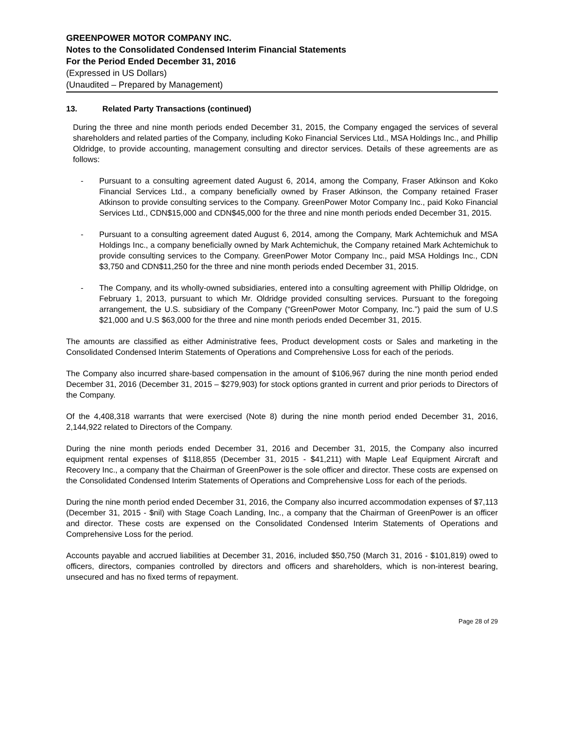GREENPOWER MOTOR COMPANY INC.
Notes to the Consolidated Condensed Interim Financial Statements
For the Period Ended December 31, 2016
(Expressed in US Dollars)
(Unaudited – Prepared by Management)
13. Related Party Transactions (continued)
During the three and nine month periods ended December 31, 2015, the Company engaged the services of several shareholders and related parties of the Company, including Koko Financial Services Ltd., MSA Holdings Inc., and Phillip Oldridge, to provide accounting, management consulting and director services. Details of these agreements are as follows:
- Pursuant to a consulting agreement dated August 6, 2014, among the Company, Fraser Atkinson and Koko Financial Services Ltd., a company beneficially owned by Fraser Atkinson, the Company retained Fraser Atkinson to provide consulting services to the Company. GreenPower Motor Company Inc., paid Koko Financial Services Ltd., CDN$15,000 and CDN$45,000 for the three and nine month periods ended December 31, 2015.
- Pursuant to a consulting agreement dated August 6, 2014, among the Company, Mark Achtemichuk and MSA Holdings Inc., a company beneficially owned by Mark Achtemichuk, the Company retained Mark Achtemichuk to provide consulting services to the Company. GreenPower Motor Company Inc., paid MSA Holdings Inc., CDN $3,750 and CDN$11,250 for the three and nine month periods ended December 31, 2015.
- The Company, and its wholly-owned subsidiaries, entered into a consulting agreement with Phillip Oldridge, on February 1, 2013, pursuant to which Mr. Oldridge provided consulting services. Pursuant to the foregoing arrangement, the U.S. subsidiary of the Company (“GreenPower Motor Company, Inc.”) paid the sum of U.S $21,000 and U.S $63,000 for the three and nine month periods ended December 31, 2015.
The amounts are classified as either Administrative fees, Product development costs or Sales and marketing in the Consolidated Condensed Interim Statements of Operations and Comprehensive Loss for each of the periods.
The Company also incurred share-based compensation in the amount of $106,967 during the nine month period ended December 31, 2016 (December 31, 2015 – $279,903) for stock options granted in current and prior periods to Directors of the Company.
Of the 4,408,318 warrants that were exercised (Note 8) during the nine month period ended December 31, 2016, 2,144,922 related to Directors of the Company.
During the nine month periods ended December 31, 2016 and December 31, 2015, the Company also incurred equipment rental expenses of $118,855 (December 31, 2015 - $41,211) with Maple Leaf Equipment Aircraft and Recovery Inc., a company that the Chairman of GreenPower is the sole officer and director. These costs are expensed on the Consolidated Condensed Interim Statements of Operations and Comprehensive Loss for each of the periods.
During the nine month period ended December 31, 2016, the Company also incurred accommodation expenses of $7,113 (December 31, 2015 - $nil) with Stage Coach Landing, Inc., a company that the Chairman of GreenPower is an officer and director. These costs are expensed on the Consolidated Condensed Interim Statements of Operations and Comprehensive Loss for the period.
Accounts payable and accrued liabilities at December 31, 2016, included $50,750 (March 31, 2016 - $101,819) owed to officers, directors, companies controlled by directors and officers and shareholders, which is non-interest bearing, unsecured and has no fixed terms of repayment.
Page 28 of 29